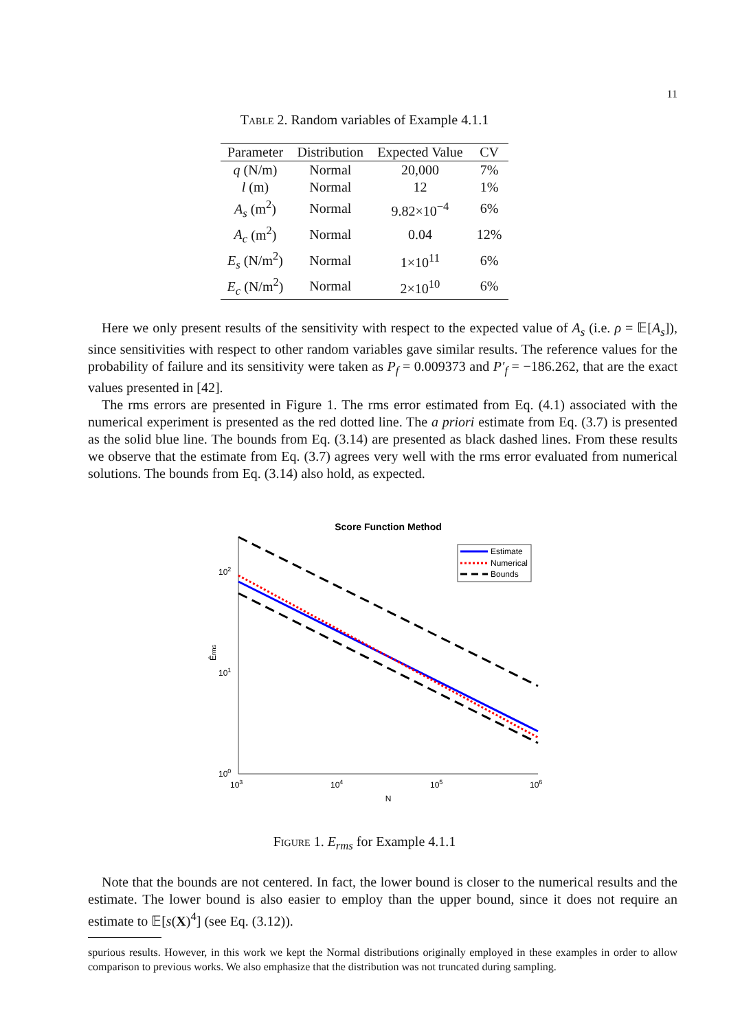11
Table 2. Random variables of Example 4.1.1
| Parameter | Distribution | Expected Value | CV |
| --- | --- | --- | --- |
| q (N/m) | Normal | 20,000 | 7% |
| l (m) | Normal | 12 | 1% |
| A<sub>s</sub> (m<sup>2</sup>) | Normal | 9.82×10<sup>−4</sup> | 6% |
| A<sub>c</sub> (m<sup>2</sup>) | Normal | 0.04 | 12% |
| E<sub>s</sub> (N/m<sup>2</sup>) | Normal | 1×10<sup>11</sup> | 6% |
| E<sub>c</sub> (N/m<sup>2</sup>) | Normal | 2×10<sup>10</sup> | 6% |
Here we only present results of the sensitivity with respect to the expected value of A<sub>s</sub> (i.e. ρ = 𝔼[A<sub>s</sub>]), since sensitivities with respect to other random variables gave similar results. The reference values for the probability of failure and its sensitivity were taken as P<sub>f</sub> = 0.009373 and P′<sub>f</sub> = −186.262, that are the exact values presented in [42].
The rms errors are presented in Figure 1. The rms error estimated from Eq. (4.1) associated with the numerical experiment is presented as the red dotted line. The a priori estimate from Eq. (3.7) is presented as the solid blue line. The bounds from Eq. (3.14) are presented as black dashed lines. From these results we observe that the estimate from Eq. (3.7) agrees very well with the rms error evaluated from numerical solutions. The bounds from Eq. (3.14) also hold, as expected.
Score Function Method
102
101
100
103
104
105
106
N
Êrms
Estimate
Numerical
Bounds
Figure 1. E<sub>rms</sub> for Example 4.1.1
Note that the bounds are not centered. In fact, the lower bound is closer to the numerical results and the estimate. The lower bound is also easier to employ than the upper bound, since it does not require an estimate to 𝔼[s(X)<sup>4</sup>] (see Eq. (3.12)).
spurious results. However, in this work we kept the Normal distributions originally employed in these examples in order to allow comparison to previous works. We also emphasize that the distribution was not truncated during sampling.